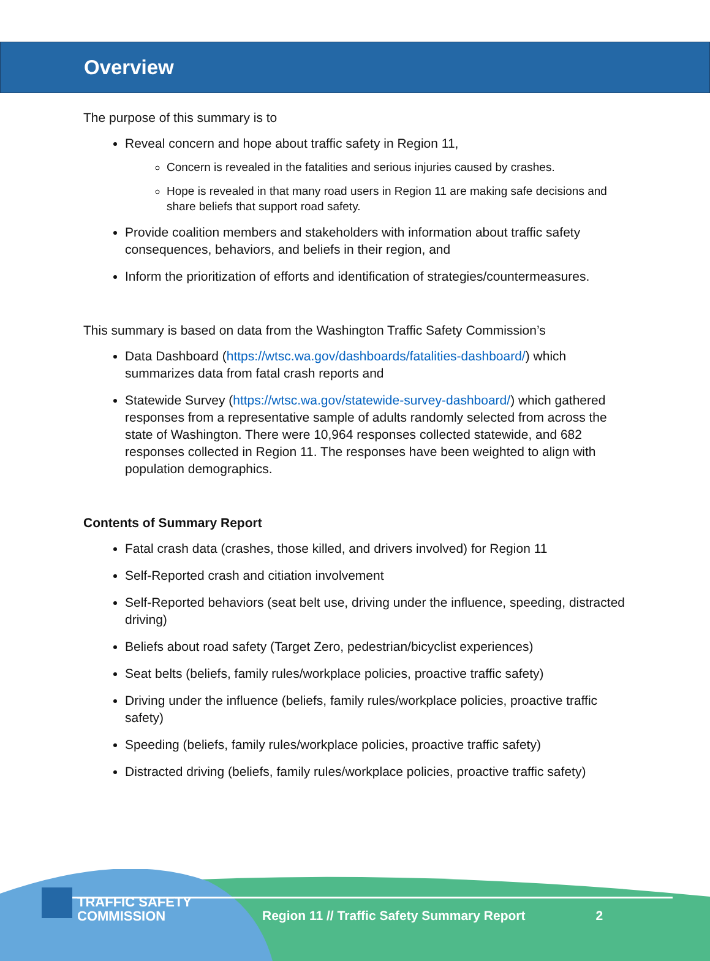Overview
The purpose of this summary is to
Reveal concern and hope about traffic safety in Region 11,
Concern is revealed in the fatalities and serious injuries caused by crashes.
Hope is revealed in that many road users in Region 11 are making safe decisions and share beliefs that support road safety.
Provide coalition members and stakeholders with information about traffic safety consequences, behaviors, and beliefs in their region, and
Inform the prioritization of efforts and identification of strategies/countermeasures.
This summary is based on data from the Washington Traffic Safety Commission’s
Data Dashboard (https://wtsc.wa.gov/dashboards/fatalities-dashboard/) which summarizes data from fatal crash reports and
Statewide Survey (https://wtsc.wa.gov/statewide-survey-dashboard/) which gathered responses from a representative sample of adults randomly selected from across the state of Washington. There were 10,964 responses collected statewide, and 682 responses collected in Region 11. The responses have been weighted to align with population demographics.
Contents of Summary Report
Fatal crash data (crashes, those killed, and drivers involved) for Region 11
Self-Reported crash and citiation involvement
Self-Reported behaviors (seat belt use, driving under the influence, speeding, distracted driving)
Beliefs about road safety (Target Zero, pedestrian/bicyclist experiences)
Seat belts (beliefs, family rules/workplace policies, proactive traffic safety)
Driving under the influence (beliefs, family rules/workplace policies, proactive traffic safety)
Speeding (beliefs, family rules/workplace policies, proactive traffic safety)
Distracted driving (beliefs, family rules/workplace policies, proactive traffic safety)
TRAFFIC SAFETY
COMMISSION
Region 11 // Traffic Safety Summary Report
2